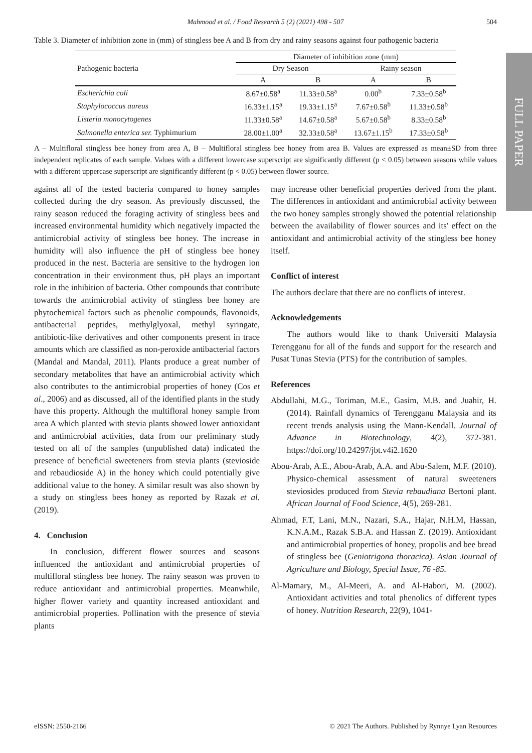FULL PAPER
Mahmood et al. / Food Research 5 (2) (2021) 498 - 507 504
Table 3. Diameter of inhibition zone in (mm) of stingless bee A and B from dry and rainy seasons against four pathogenic bacteria
| Pathogenic bacteria | Diameter of inhibition zone (mm) | | | |
| --- | --- | --- | --- | --- |
| | Dry Season | | Rainy season | |
| | A | B | A | B |
| Escherichia coli | 8.67±0.58<sup>a</sup> | 11.33±0.58<sup>a</sup> | 0.00<sup>b</sup> | 7.33±0.58<sup>b</sup> |
| Staphylococcus aureus | 16.33±1.15<sup>a</sup> | 19.33±1.15<sup>a</sup> | 7.67±0.58<sup>b</sup> | 11.33±0.58<sup>b</sup> |
| Listeria monocytogenes | 11.33±0.58<sup>a</sup> | 14.67±0.58<sup>a</sup> | 5.67±0.58<sup>b</sup> | 8.33±0.58<sup>b</sup> |
| Salmonella enterica ser. Typhimurium | 28.00±1.00<sup>a</sup> | 32.33±0.58<sup>a</sup> | 13.67±1.15<sup>b</sup> | 17.33±0.58<sup>b</sup> |
A – Multifloral stingless bee honey from area A, B – Multifloral stingless bee honey from area B. Values are expressed as mean±SD from three independent replicates of each sample. Values with a different lowercase superscript are significantly different (p < 0.05) between seasons while values with a different uppercase superscript are significantly different (p < 0.05) between flower source.
against all of the tested bacteria compared to honey samples collected during the dry season. As previously discussed, the rainy season reduced the foraging activity of stingless bees and increased environmental humidity which negatively impacted the antimicrobial activity of stingless bee honey. The increase in humidity will also influence the pH of stingless bee honey produced in the nest. Bacteria are sensitive to the hydrogen ion concentration in their environment thus, pH plays an important role in the inhibition of bacteria. Other compounds that contribute towards the antimicrobial activity of stingless bee honey are phytochemical factors such as phenolic compounds, flavonoids, antibacterial peptides, methylglyoxal, methyl syringate, antibiotic-like derivatives and other components present in trace amounts which are classified as non-peroxide antibacterial factors (Mandal and Mandal, 2011). Plants produce a great number of secondary metabolites that have an antimicrobial activity which also contributes to the antimicrobial properties of honey (Cos et al., 2006) and as discussed, all of the identified plants in the study have this property. Although the multifloral honey sample from area A which planted with stevia plants showed lower antioxidant and antimicrobial activities, data from our preliminary study tested on all of the samples (unpublished data) indicated the presence of beneficial sweeteners from stevia plants (stevioside and rebaudioside A) in the honey which could potentially give additional value to the honey. A similar result was also shown by a study on stingless bees honey as reported by Razak et al. (2019).
4. Conclusion
In conclusion, different flower sources and seasons influenced the antioxidant and antimicrobial properties of multifloral stingless bee honey. The rainy season was proven to reduce antioxidant and antimicrobial properties. Meanwhile, higher flower variety and quantity increased antioxidant and antimicrobial properties. Pollination with the presence of stevia plants
may increase other beneficial properties derived from the plant. The differences in antioxidant and antimicrobial activity between the two honey samples strongly showed the potential relationship between the availability of flower sources and its' effect on the antioxidant and antimicrobial activity of the stingless bee honey itself.
Conflict of interest
The authors declare that there are no conflicts of interest.
Acknowledgements
The authors would like to thank Universiti Malaysia Terengganu for all of the funds and support for the research and Pusat Tunas Stevia (PTS) for the contribution of samples.
References
Abdullahi, M.G., Toriman, M.E., Gasim, M.B. and Juahir, H. (2014). Rainfall dynamics of Terengganu Malaysia and its recent trends analysis using the Mann-Kendall. Journal of Advance in Biotechnology, 4(2), 372-381. https://doi.org/10.24297/jbt.v4i2.1620
Abou-Arab, A.E., Abou-Arab, A.A. and Abu-Salem, M.F. (2010). Physico-chemical assessment of natural sweeteners steviosides produced from Stevia rebaudiana Bertoni plant. African Journal of Food Science, 4(5), 269-281.
Ahmad, F.T, Lani, M.N., Nazari, S.A., Hajar, N.H.M, Hassan, K.N.A.M., Razak S.B.A. and Hassan Z. (2019). Antioxidant and antimicrobial properties of honey, propolis and bee bread of stingless bee (Geniotrigona thoracica). Asian Journal of Agriculture and Biology, Special Issue, 76 -85.
Al-Mamary, M., Al-Meeri, A. and Al-Habori, M. (2002). Antioxidant activities and total phenolics of different types of honey. Nutrition Research, 22(9), 1041-
eISSN: 2550-2166 © 2021 The Authors. Published by Rynnye Lyan Resources